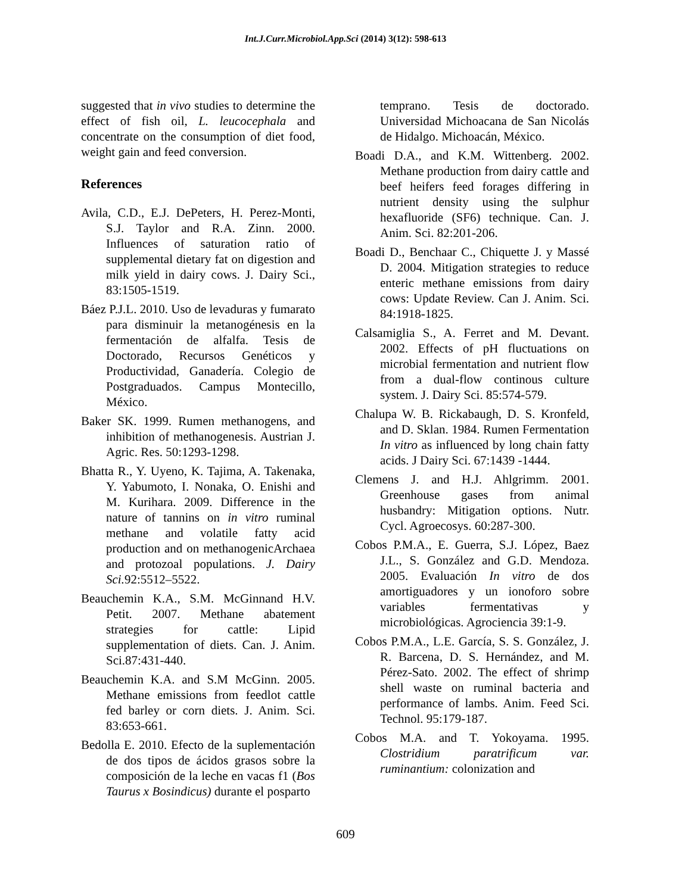Int.J.Curr.Microbiol.App.Sci (2014) 3(12): 598-613
suggested that in vivo studies to determine the effect of fish oil, L. leucocephala and concentrate on the consumption of diet food, weight gain and feed conversion.
References
Avila, C.D., E.J. DePeters, H. Perez-Monti, S.J. Taylor and R.A. Zinn. 2000. Influences of saturation ratio of supplemental dietary fat on digestion and milk yield in dairy cows. J. Dairy Sci., 83:1505-1519.
Báez P.J.L. 2010. Uso de levaduras y fumarato para disminuir la metanogénesis en la fermentación de alfalfa. Tesis de Doctorado, Recursos Genéticos y Productividad, Ganadería. Colegio de Postgraduados. Campus Montecillo, México.
Baker SK. 1999. Rumen methanogens, and inhibition of methanogenesis. Austrian J. Agric. Res. 50:1293-1298.
Bhatta R., Y. Uyeno, K. Tajima, A. Takenaka, Y. Yabumoto, I. Nonaka, O. Enishi and M. Kurihara. 2009. Difference in the nature of tannins on in vitro ruminal methane and volatile fatty acid production and on methanogenicArchaea and protozoal populations. J. Dairy Sci. 92:5512–5522.
Beauchemin K.A., S.M. McGinnand H.V. Petit. 2007. Methane abatement strategies for cattle: Lipid supplementation of diets. Can. J. Anim. Sci.87:431-440.
Beauchemin K.A. and S.M McGinn. 2005. Methane emissions from feedlot cattle fed barley or corn diets. J. Anim. Sci. 83:653-661.
Bedolla E. 2010. Efecto de la suplementación de dos tipos de ácidos grasos sobre la composición de la leche en vacas f1 (Bos Taurus x Bosindicus) durante el posparto
temprano. Tesis de doctorado. Universidad Michoacana de San Nicolás de Hidalgo. Michoacán, México.
Boadi D.A., and K.M. Wittenberg. 2002. Methane production from dairy cattle and beef heifers feed forages differing in nutrient density using the sulphur hexafluoride (SF6) technique. Can. J. Anim. Sci. 82:201-206.
Boadi D., Benchaar C., Chiquette J. y Massé D. 2004. Mitigation strategies to reduce enteric methane emissions from dairy cows: Update Review. Can J. Anim. Sci. 84:1918-1825.
Calsamiglia S., A. Ferret and M. Devant. 2002. Effects of pH fluctuations on microbial fermentation and nutrient flow from a dual-flow continous culture system. J. Dairy Sci. 85:574-579.
Chalupa W. B. Rickabaugh, D. S. Kronfeld, and D. Sklan. 1984. Rumen Fermentation In vitro as influenced by long chain fatty acids. J Dairy Sci. 67:1439 -1444.
Clemens J. and H.J. Ahlgrimm. 2001. Greenhouse gases from animal husbandry: Mitigation options. Nutr. Cycl. Agroecosys. 60:287-300.
Cobos P.M.A., E. Guerra, S.J. López, Baez J.L., S. González and G.D. Mendoza. 2005. Evaluación In vitro de dos amortiguadores y un ionoforo sobre variables fermentativas y microbiológicas. Agrociencia 39:1-9.
Cobos P.M.A., L.E. García, S. S. González, J. R. Barcena, D. S. Hernández, and M. Pérez-Sato. 2002. The effect of shrimp shell waste on ruminal bacteria and performance of lambs. Anim. Feed Sci. Technol. 95:179-187.
Cobos M.A. and T. Yokoyama. 1995. Clostridium paratrificum var. ruminantium: colonization and
609